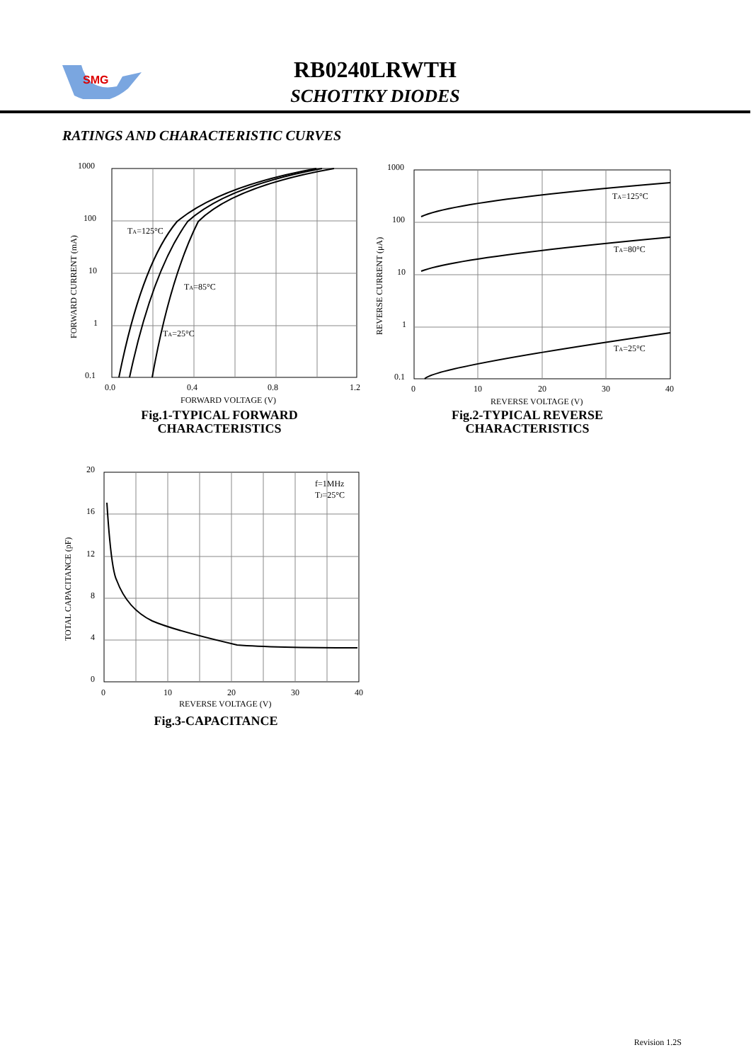SMG
RB0240LRWTH
SCHOTTKY DIODES
RATINGS AND CHARACTERISTIC CURVES
1000
100
10
1
0.1
FORWARD CURRENT (mA)
TA=125°C
TA=85°C
TA=25°C
0.0
0.4
0.8
1.2
FORWARD VOLTAGE (V)
Fig.1-TYPICAL FORWARD
CHARACTERISTICS
1000
100
10
1
0.1
REVERSE CURRENT (μA)
TA=125°C
TA=80°C
TA=25°C
0
10
20
30
40
REVERSE VOLTAGE (V)
Fig.2-TYPICAL REVERSE
CHARACTERISTICS
20
16
12
8
4
0
TOTAL CAPACITANCE (pF)
f=1MHz
TJ=25°C
0
10
20
30
40
REVERSE VOLTAGE (V)
Fig.3-CAPACITANCE
Revision 1.2S